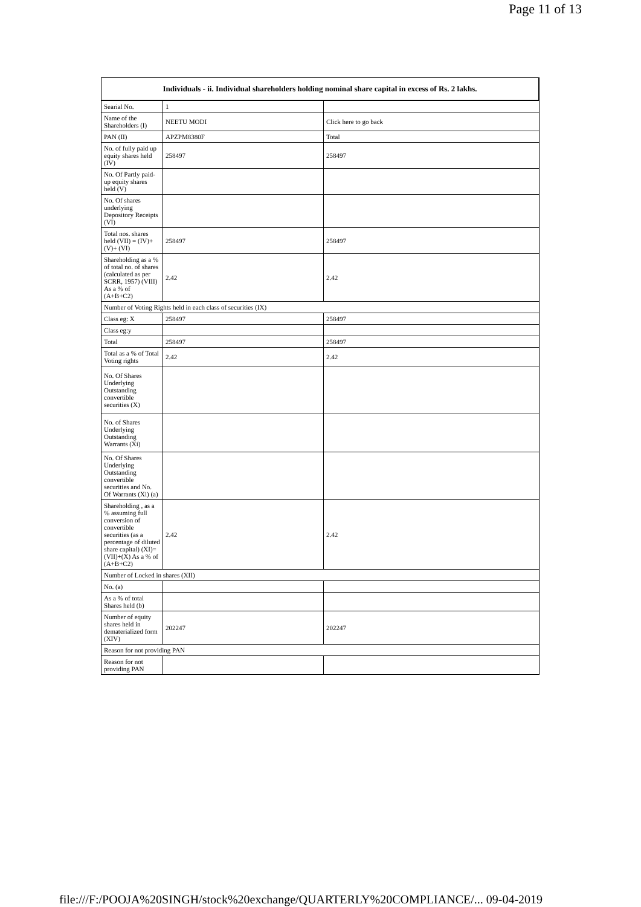Page 11 of 13
| Individuals - ii. Individual shareholders holding nominal share capital in excess of Rs. 2 lakhs. | | |
| --- | --- | --- |
| Searial No. | 1 | |
| Name of the Shareholders (I) | NEETU MODI | Click here to go back |
| PAN (II) | APZPM8380F | Total |
| No. of fully paid up equity shares held (IV) | 258497 | 258497 |
| No. Of Partly paid-up equity shares held (V) | | |
| No. Of shares underlying Depository Receipts (VI) | | |
| Total nos. shares held (VII) = (IV)+(V)+ (VI) | 258497 | 258497 |
| Shareholding as a % of total no. of shares (calculated as per SCRR, 1957) (VIII) As a % of (A+B+C2) | 2.42 | 2.42 |
| Number of Voting Rights held in each class of securities (IX) | | |
| Class eg: X | 258497 | 258497 |
| Class eg:y | | |
| Total | 258497 | 258497 |
| Total as a % of Total Voting rights | 2.42 | 2.42 |
| No. Of Shares Underlying Outstanding convertible securities (X) | | |
| No. of Shares Underlying Outstanding Warrants (Xi) | | |
| No. Of Shares Underlying Outstanding convertible securities and No. Of Warrants (Xi) (a) | | |
| Shareholding , as a % assuming full conversion of convertible securities (as a percentage of diluted share capital) (XI)= (VII)+(X) As a % of (A+B+C2) | 2.42 | 2.42 |
| Number of Locked in shares (XII) | | |
| No. (a) | | |
| As a % of total Shares held (b) | | |
| Number of equity shares held in dematerialized form (XIV) | 202247 | 202247 |
| Reason for not providing PAN | | |
| Reason for not providing PAN | | |
file:///F:/POOJA%20SINGH/stock%20exchange/QUARTERLY%20COMPLIANCE/... 09-04-2019